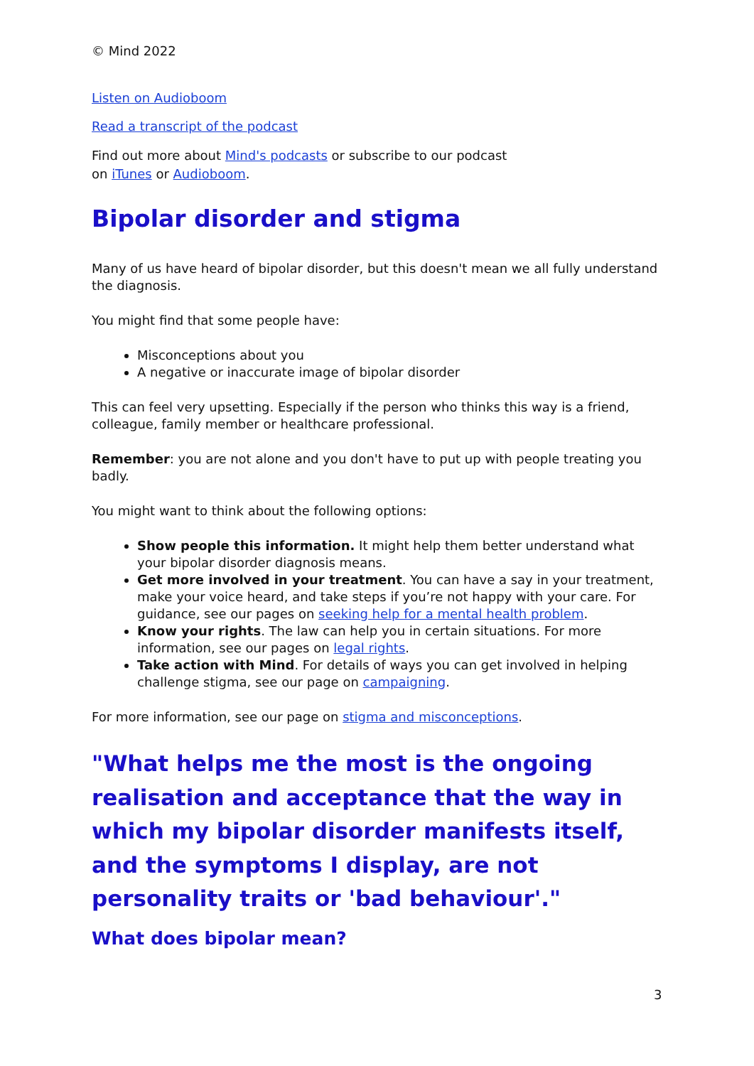© Mind 2022
Listen on Audioboom
Read a transcript of the podcast
Find out more about Mind's podcasts or subscribe to our podcast
on iTunes or Audioboom.
Bipolar disorder and stigma
Many of us have heard of bipolar disorder, but this doesn't mean we all fully understand the diagnosis.
You might find that some people have:
Misconceptions about you
A negative or inaccurate image of bipolar disorder
This can feel very upsetting. Especially if the person who thinks this way is a friend, colleague, family member or healthcare professional.
Remember: you are not alone and you don't have to put up with people treating you badly.
You might want to think about the following options:
Show people this information. It might help them better understand what your bipolar disorder diagnosis means.
Get more involved in your treatment. You can have a say in your treatment, make your voice heard, and take steps if you’re not happy with your care. For guidance, see our pages on seeking help for a mental health problem.
Know your rights. The law can help you in certain situations. For more information, see our pages on legal rights.
Take action with Mind. For details of ways you can get involved in helping challenge stigma, see our page on campaigning.
For more information, see our page on stigma and misconceptions.
"What helps me the most is the ongoing realisation and acceptance that the way in which my bipolar disorder manifests itself, and the symptoms I display, are not personality traits or 'bad behaviour'."
What does bipolar mean?
3